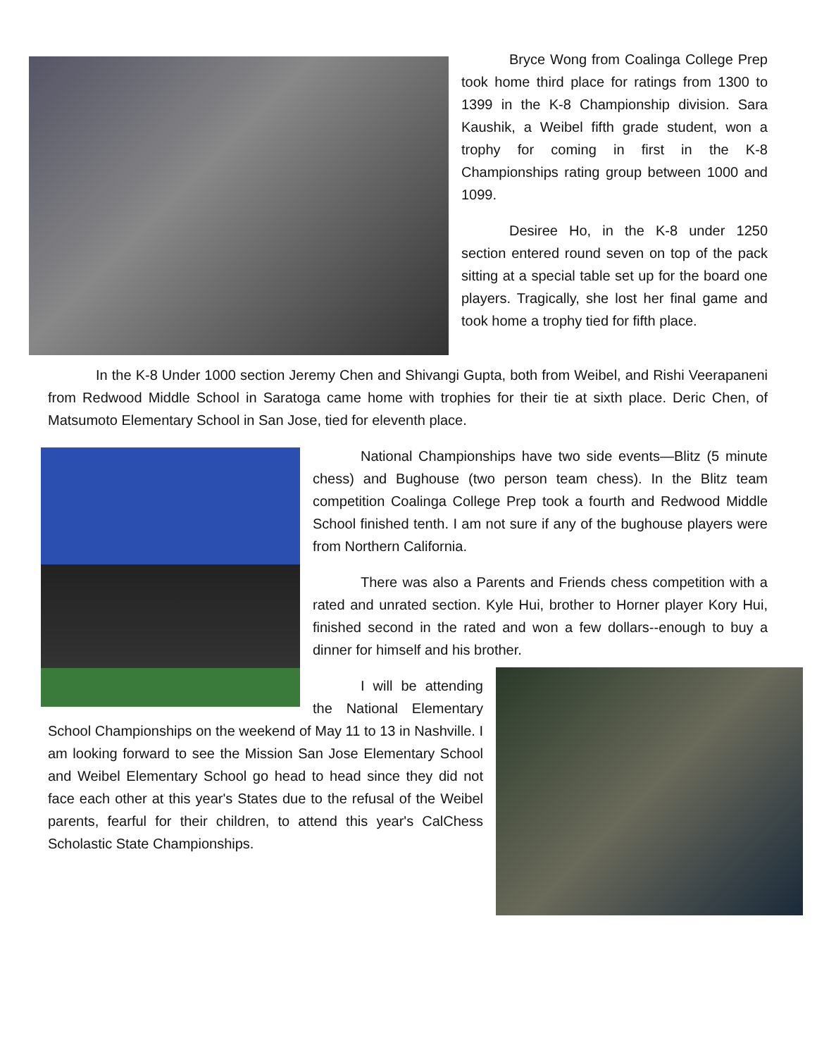Bryce Wong from Coalinga College Prep took home third place for ratings from 1300 to 1399 in the K-8 Championship division. Sara Kaushik, a Weibel fifth grade student, won a trophy for coming in first in the K-8 Championships rating group between 1000 and 1099.
Desiree Ho, in the K-8 under 1250 section entered round seven on top of the pack sitting at a special table set up for the board one players. Tragically, she lost her final game and took home a trophy tied for fifth place.
In the K-8 Under 1000 section Jeremy Chen and Shivangi Gupta, both from Weibel, and Rishi Veerapaneni from Redwood Middle School in Saratoga came home with trophies for their tie at sixth place. Deric Chen, of Matsumoto Elementary School in San Jose, tied for eleventh place.
National Championships have two side events—Blitz (5 minute chess) and Bughouse (two person team chess). In the Blitz team competition Coalinga College Prep took a fourth and Redwood Middle School finished tenth. I am not sure if any of the bughouse players were from Northern California.
There was also a Parents and Friends chess competition with a rated and unrated section. Kyle Hui, brother to Horner player Kory Hui, finished second in the rated and won a few dollars--enough to buy a dinner for himself and his brother.
I will be attending the National Elementary School Championships on the weekend of May 11 to 13 in Nashville. I am looking forward to see the Mission San Jose Elementary School and Weibel Elementary School go head to head since they did not face each other at this year's States due to the refusal of the Weibel parents, fearful for their children, to attend this year's CalChess Scholastic State Championships.